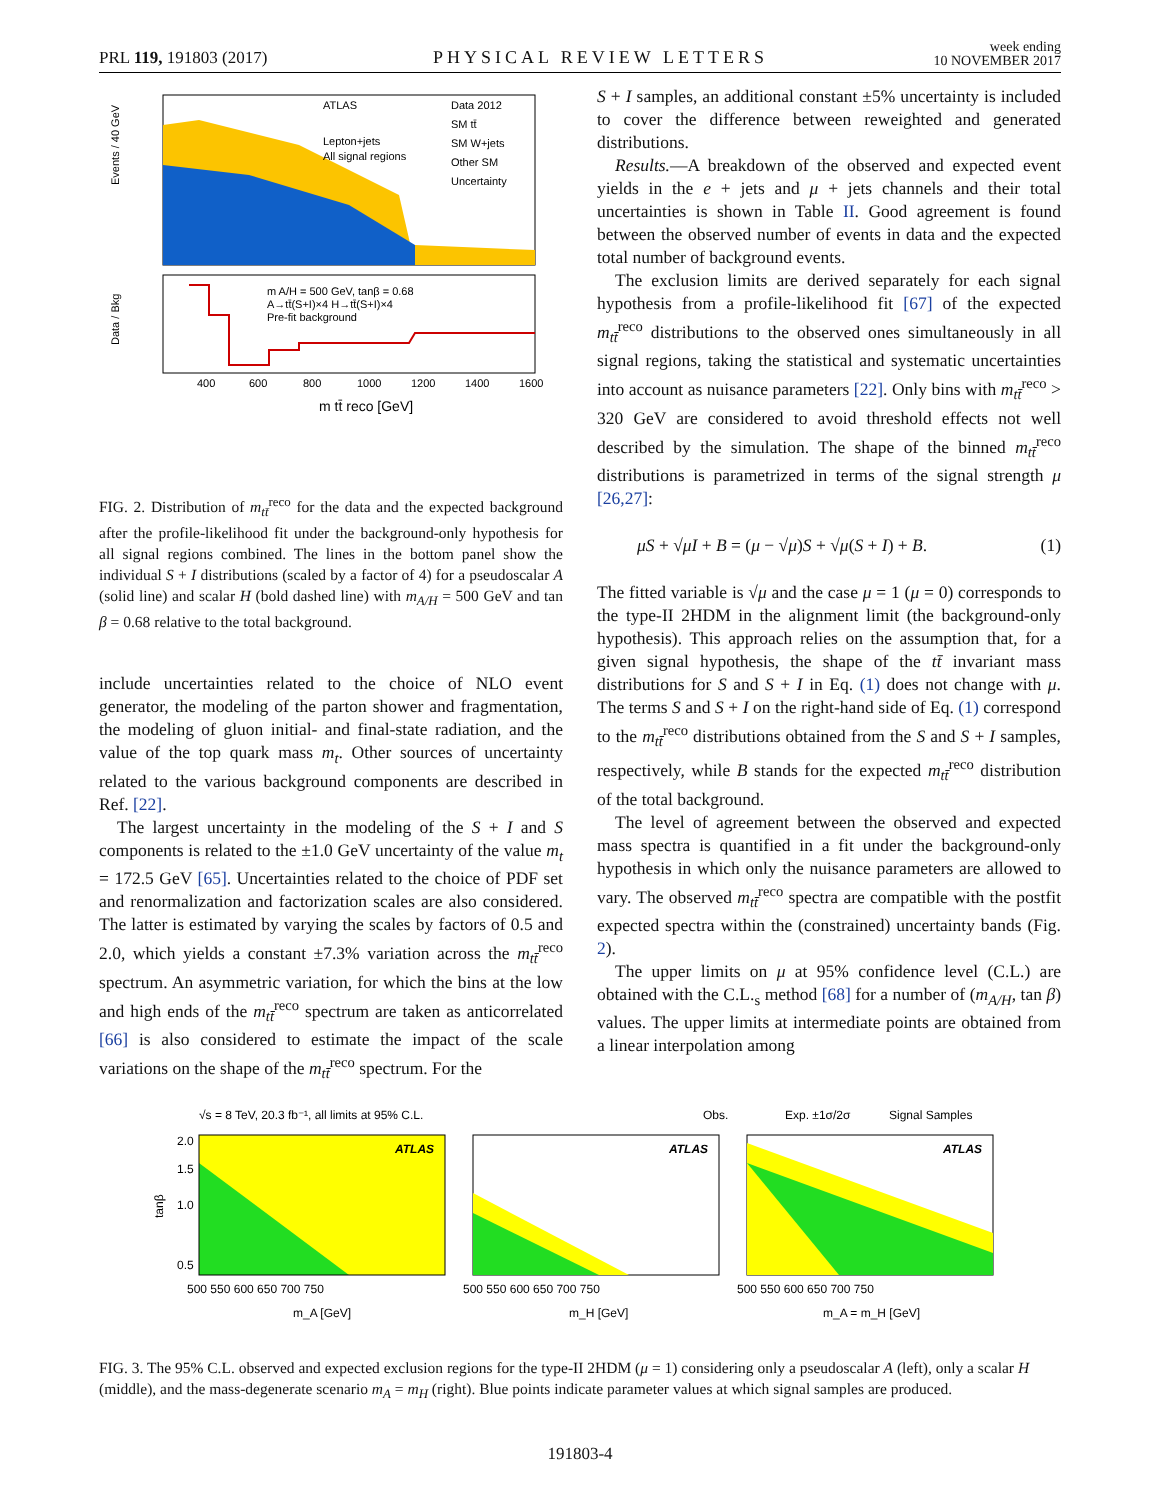PRL 119, 191803 (2017) PHYSICAL REVIEW LETTERS week ending
10 NOVEMBER 2017
ATLAS
Data 2012
SM tt̄
SM W+jets
Other SM
Uncertainty
Lepton+jets
All signal regions
m A/H = 500 GeV, tanβ = 0.68
A→tt̄(S+I)×4 H→tt̄(S+I)×4
Pre-fit background
Events / 40 GeV
Data / Bkg
400
600
800
1000
1200
1400
1600
m tt̄ reco [GeV]
FIG. 2. Distribution of m<sub>tt̄</sub><sup>reco</sup> for the data and the expected background after the profile-likelihood fit under the background-only hypothesis for all signal regions combined. The lines in the bottom panel show the individual S + I distributions (scaled by a factor of 4) for a pseudoscalar A (solid line) and scalar H (bold dashed line) with m<sub>A/H</sub> = 500 GeV and tan β = 0.68 relative to the total background.
include uncertainties related to the choice of NLO event generator, the modeling of the parton shower and fragmentation, the modeling of gluon initial- and final-state radiation, and the value of the top quark mass m<sub>t</sub>. Other sources of uncertainty related to the various background components are described in Ref. [22].
The largest uncertainty in the modeling of the S + I and S components is related to the ±1.0 GeV uncertainty of the value m<sub>t</sub> = 172.5 GeV [65]. Uncertainties related to the choice of PDF set and renormalization and factorization scales are also considered. The latter is estimated by varying the scales by factors of 0.5 and 2.0, which yields a constant ±7.3% variation across the m<sub>tt̄</sub><sup>reco</sup> spectrum. An asymmetric variation, for which the bins at the low and high ends of the m<sub>tt̄</sub><sup>reco</sup> spectrum are taken as anticorrelated [66] is also considered to estimate the impact of the scale variations on the shape of the m<sub>tt̄</sub><sup>reco</sup> spectrum. For the
S + I samples, an additional constant ±5% uncertainty is included to cover the difference between reweighted and generated distributions.
Results.—A breakdown of the observed and expected event yields in the e + jets and μ + jets channels and their total uncertainties is shown in Table II. Good agreement is found between the observed number of events in data and the expected total number of background events.
The exclusion limits are derived separately for each signal hypothesis from a profile-likelihood fit [67] of the expected m<sub>tt̄</sub><sup>reco</sup> distributions to the observed ones simultaneously in all signal regions, taking the statistical and systematic uncertainties into account as nuisance parameters [22]. Only bins with m<sub>tt̄</sub><sup>reco</sup> > 320 GeV are considered to avoid threshold effects not well described by the simulation. The shape of the binned m<sub>tt̄</sub><sup>reco</sup> distributions is parametrized in terms of the signal strength μ [26,27]:
μS + √μI + B = (μ − √μ)S + √μ(S + I) + B. (1)
The fitted variable is √μ and the case μ = 1 (μ = 0) corresponds to the type-II 2HDM in the alignment limit (the background-only hypothesis). This approach relies on the assumption that, for a given signal hypothesis, the shape of the tt̄ invariant mass distributions for S and S + I in Eq. (1) does not change with μ. The terms S and S + I on the right-hand side of Eq. (1) correspond to the m<sub>tt̄</sub><sup>reco</sup> distributions obtained from the S and S + I samples, respectively, while B stands for the expected m<sub>tt̄</sub><sup>reco</sup> distribution of the total background.
The level of agreement between the observed and expected mass spectra is quantified in a fit under the background-only hypothesis in which only the nuisance parameters are allowed to vary. The observed m<sub>tt̄</sub><sup>reco</sup> spectra are compatible with the postfit expected spectra within the (constrained) uncertainty bands (Fig. 2).
The upper limits on μ at 95% confidence level (C.L.) are obtained with the C.L.<sub>s</sub> method [68] for a number of (m<sub>A/H</sub>, tan β) values. The upper limits at intermediate points are obtained from a linear interpolation among
√s = 8 TeV, 20.3 fb⁻¹, all limits at 95% C.L.
Obs.
Exp. ±1σ/2σ
Signal Samples
ATLAS
ATLAS
ATLAS
2.0
1.5
1.0
0.5
tanβ
500 550 600 650 700 750
500 550 600 650 700 750
500 550 600 650 700 750
m_A [GeV]
m_H [GeV]
m_A = m_H [GeV]
FIG. 3. The 95% C.L. observed and expected exclusion regions for the type-II 2HDM (μ = 1) considering only a pseudoscalar A (left), only a scalar H (middle), and the mass-degenerate scenario m<sub>A</sub> = m<sub>H</sub> (right). Blue points indicate parameter values at which signal samples are produced.
191803-4